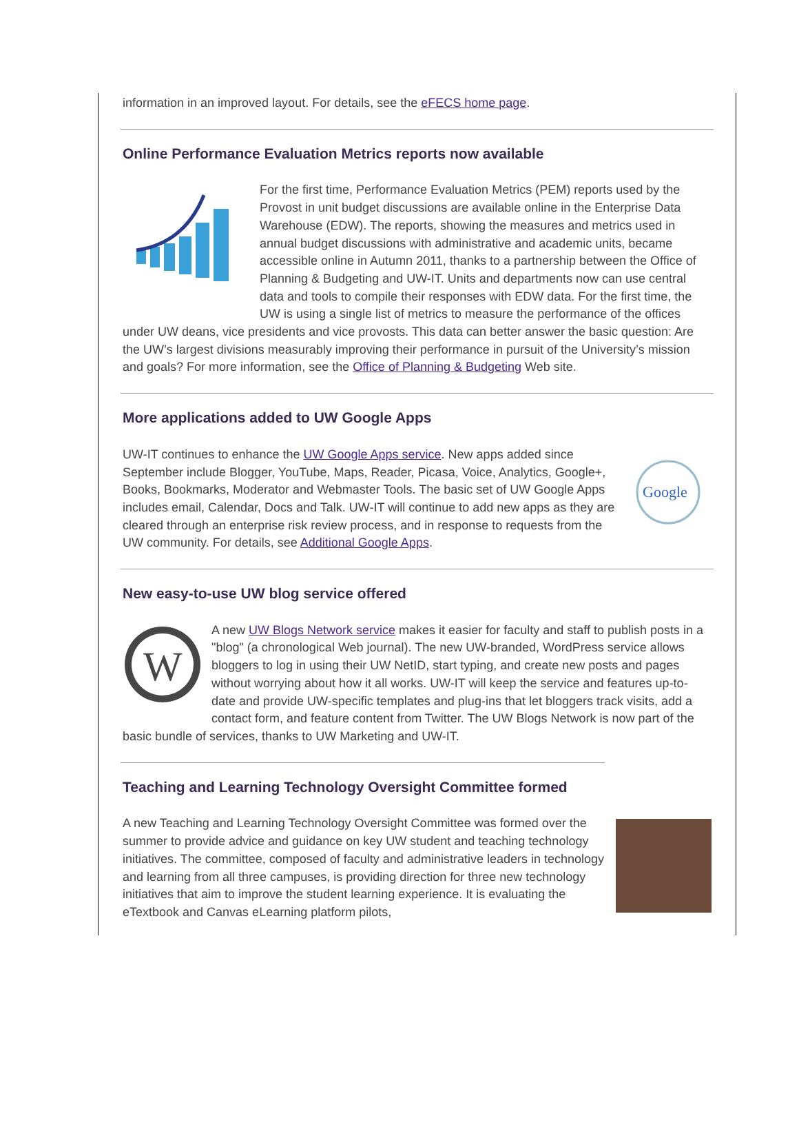information in an improved layout. For details, see the eFECS home page.
Online Performance Evaluation Metrics reports now available
For the first time, Performance Evaluation Metrics (PEM) reports used by the Provost in unit budget discussions are available online in the Enterprise Data Warehouse (EDW). The reports, showing the measures and metrics used in annual budget discussions with administrative and academic units, became accessible online in Autumn 2011, thanks to a partnership between the Office of Planning & Budgeting and UW-IT. Units and departments now can use central data and tools to compile their responses with EDW data. For the first time, the UW is using a single list of metrics to measure the performance of the offices under UW deans, vice presidents and vice provosts. This data can better answer the basic question: Are the UW’s largest divisions measurably improving their performance in pursuit of the University’s mission and goals? For more information, see the Office of Planning & Budgeting Web site.
More applications added to UW Google Apps
Google
UW-IT continues to enhance the UW Google Apps service. New apps added since September include Blogger, YouTube, Maps, Reader, Picasa, Voice, Analytics, Google+, Books, Bookmarks, Moderator and Webmaster Tools. The basic set of UW Google Apps includes email, Calendar, Docs and Talk. UW-IT will continue to add new apps as they are cleared through an enterprise risk review process, and in response to requests from the UW community. For details, see Additional Google Apps.
New easy-to-use UW blog service offered
W
A new UW Blogs Network service makes it easier for faculty and staff to publish posts in a "blog" (a chronological Web journal). The new UW-branded, WordPress service allows bloggers to log in using their UW NetID, start typing, and create new posts and pages without worrying about how it all works. UW-IT will keep the service and features up-to-date and provide UW-specific templates and plug-ins that let bloggers track visits, add a contact form, and feature content from Twitter. The UW Blogs Network is now part of the basic bundle of services, thanks to UW Marketing and UW-IT.
Teaching and Learning Technology Oversight Committee formed
A new Teaching and Learning Technology Oversight Committee was formed over the summer to provide advice and guidance on key UW student and teaching technology initiatives. The committee, composed of faculty and administrative leaders in technology and learning from all three campuses, is providing direction for three new technology initiatives that aim to improve the student learning experience. It is evaluating the eTextbook and Canvas eLearning platform pilots,